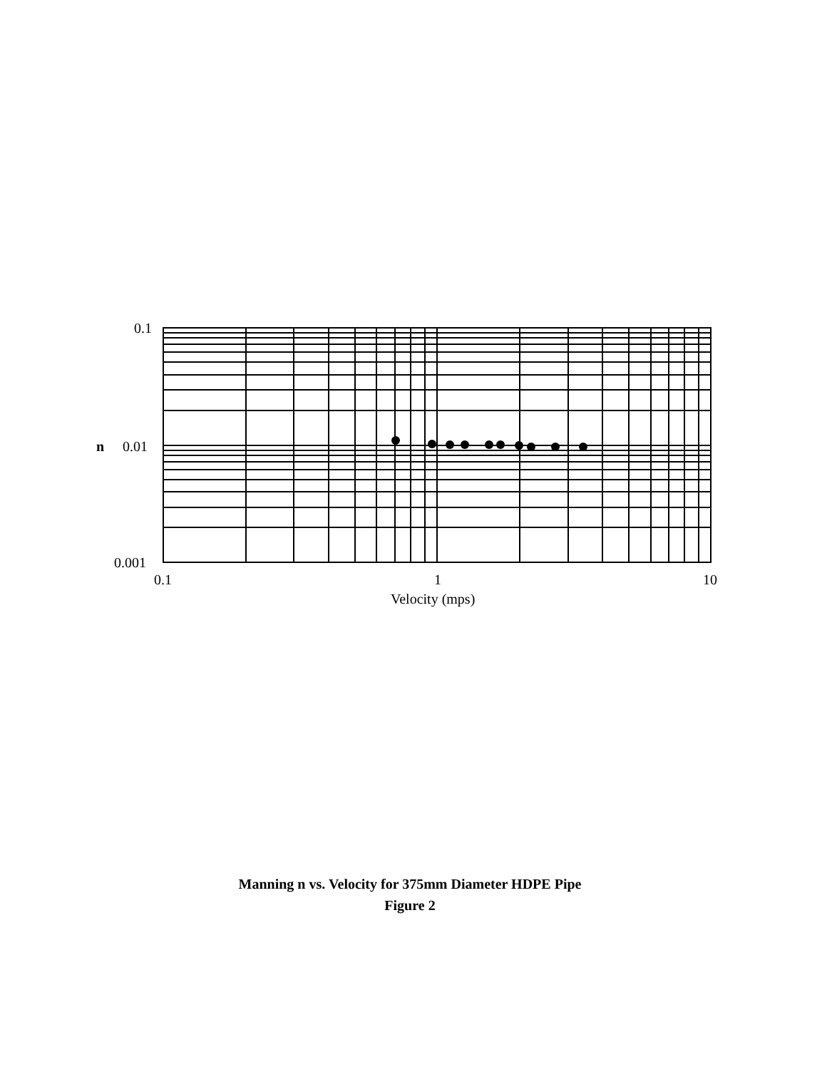0.1
n
0.01
0.001
0.1
1
10
Velocity (mps)
Manning n vs. Velocity for 375mm Diameter HDPE Pipe
Figure 2